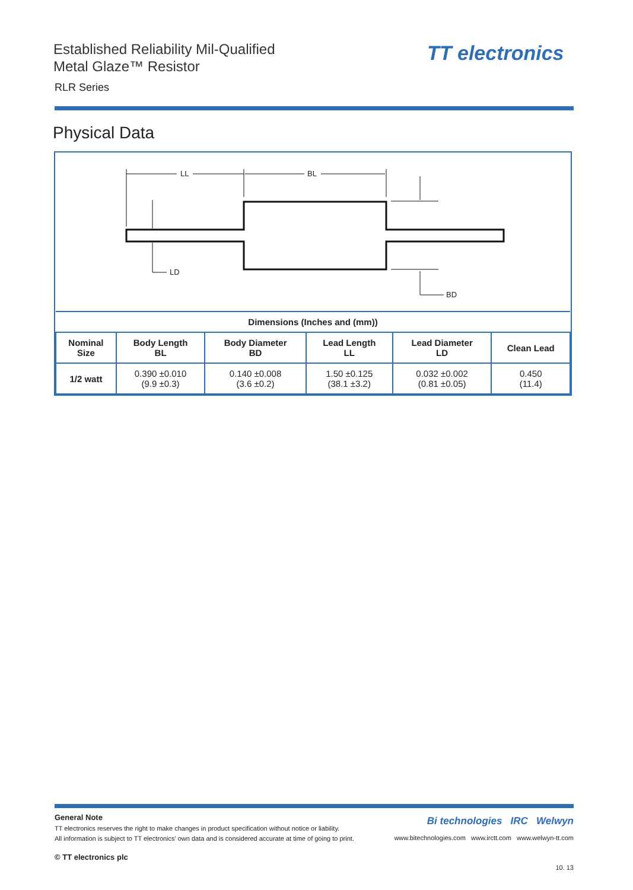Established Reliability Mil-Qualified
Metal Glaze™ Resistor
RLR Series
TT electronics
Physical Data
LL
BL
LD
BD
| Dimensions (Inches and (mm)) | | | | | |
| --- | --- | --- | --- | --- | --- |
| Nominal Size | Body Length BL | Body Diameter BD | Lead Length LL | Lead Diameter LD | Clean Lead |
| 1/2 watt | 0.390 ±0.010 (9.9 ±0.3) | 0.140 ±0.008 (3.6 ±0.2) | 1.50 ±0.125 (38.1 ±3.2) | 0.032 ±0.002 (0.81 ±0.05) | 0.450 (11.4) |
Bi technologies IRC Welwyn
www.bitechnologies.com www.irctt.com www.welwyn-tt.com
General Note
TT electronics reserves the right to make changes in product specification without notice or liability.
All information is subject to TT electronics' own data and is considered accurate at time of going to print.
© TT electronics plc
10. 13